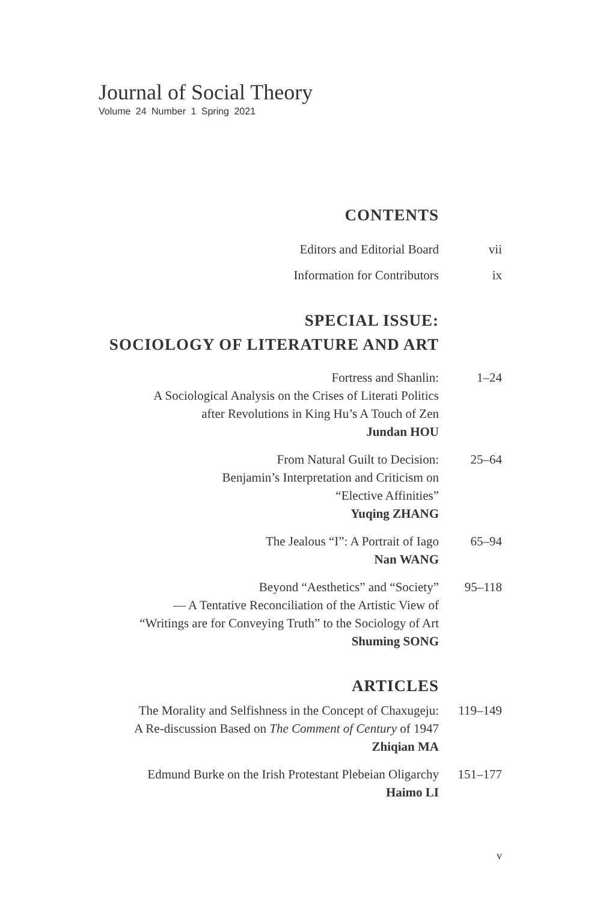Journal of Social Theory
Volume 24 Number 1 Spring 2021
CONTENTS
Editors and Editorial Board vii
Information for Contributors ix
SPECIAL ISSUE:
SOCIOLOGY OF LITERATURE AND ART
Fortress and Shanlin:
A Sociological Analysis on the Crises of Literati Politics
after Revolutions in King Hu’s A Touch of Zen
Jundan HOU
1–24
From Natural Guilt to Decision:
Benjamin’s Interpretation and Criticism on
“Elective Affinities”
Yuqing ZHANG
25–64
The Jealous “I”: A Portrait of Iago
Nan WANG
65–94
Beyond “Aesthetics” and “Society”
— A Tentative Reconciliation of the Artistic View of
“Writings are for Conveying Truth” to the Sociology of Art
Shuming SONG
95–118
ARTICLES
The Morality and Selfishness in the Concept of Chaxugeju:
A Re-discussion Based on The Comment of Century of 1947
Zhiqian MA
119–149
Edmund Burke on the Irish Protestant Plebeian Oligarchy
Haimo LI
151–177
v